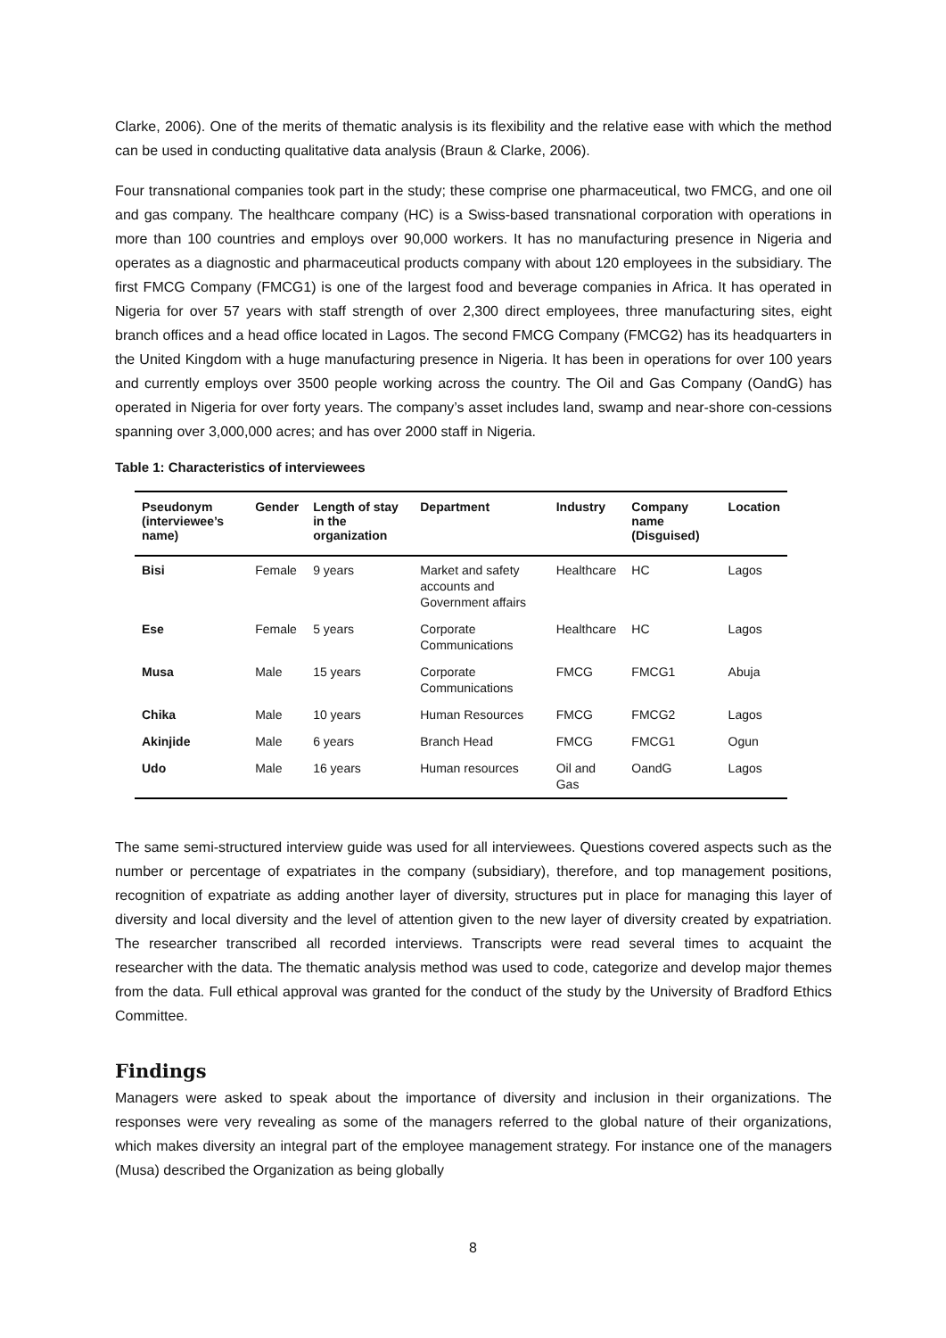Clarke, 2006). One of the merits of thematic analysis is its flexibility and the relative ease with which the method can be used in conducting qualitative data analysis (Braun & Clarke, 2006).
Four transnational companies took part in the study; these comprise one pharmaceutical, two FMCG, and one oil and gas company. The healthcare company (HC) is a Swiss-based transnational corporation with operations in more than 100 countries and employs over 90,000 workers. It has no manufacturing presence in Nigeria and operates as a diagnostic and pharmaceutical products company with about 120 employees in the subsidiary. The first FMCG Company (FMCG1) is one of the largest food and beverage companies in Africa. It has operated in Nigeria for over 57 years with staff strength of over 2,300 direct employees, three manufacturing sites, eight branch offices and a head office located in Lagos. The second FMCG Company (FMCG2) has its headquarters in the United Kingdom with a huge manufacturing presence in Nigeria. It has been in operations for over 100 years and currently employs over 3500 people working across the country. The Oil and Gas Company (OandG) has operated in Nigeria for over forty years. The company’s asset includes land, swamp and near-shore con-cessions spanning over 3,000,000 acres; and has over 2000 staff in Nigeria.
Table 1: Characteristics of interviewees
| Pseudonym (interviewee’s name) | Gender | Length of stay in the organization | Department | Industry | Company name (Disguised) | Location |
| --- | --- | --- | --- | --- | --- | --- |
| Bisi | Female | 9 years | Market and safety accounts and Government affairs | Healthcare | HC | Lagos |
| Ese | Female | 5 years | Corporate Communications | Healthcare | HC | Lagos |
| Musa | Male | 15 years | Corporate Communications | FMCG | FMCG1 | Abuja |
| Chika | Male | 10 years | Human Resources | FMCG | FMCG2 | Lagos |
| Akinjide | Male | 6 years | Branch Head | FMCG | FMCG1 | Ogun |
| Udo | Male | 16 years | Human resources | Oil and Gas | OandG | Lagos |
The same semi-structured interview guide was used for all interviewees. Questions covered aspects such as the number or percentage of expatriates in the company (subsidiary), therefore, and top management positions, recognition of expatriate as adding another layer of diversity, structures put in place for managing this layer of diversity and local diversity and the level of attention given to the new layer of diversity created by expatriation. The researcher transcribed all recorded interviews. Transcripts were read several times to acquaint the researcher with the data. The thematic analysis method was used to code, categorize and develop major themes from the data. Full ethical approval was granted for the conduct of the study by the University of Bradford Ethics Committee.
Findings
Managers were asked to speak about the importance of diversity and inclusion in their organizations. The responses were very revealing as some of the managers referred to the global nature of their organizations, which makes diversity an integral part of the employee management strategy. For instance one of the managers (Musa) described the Organization as being globally
8